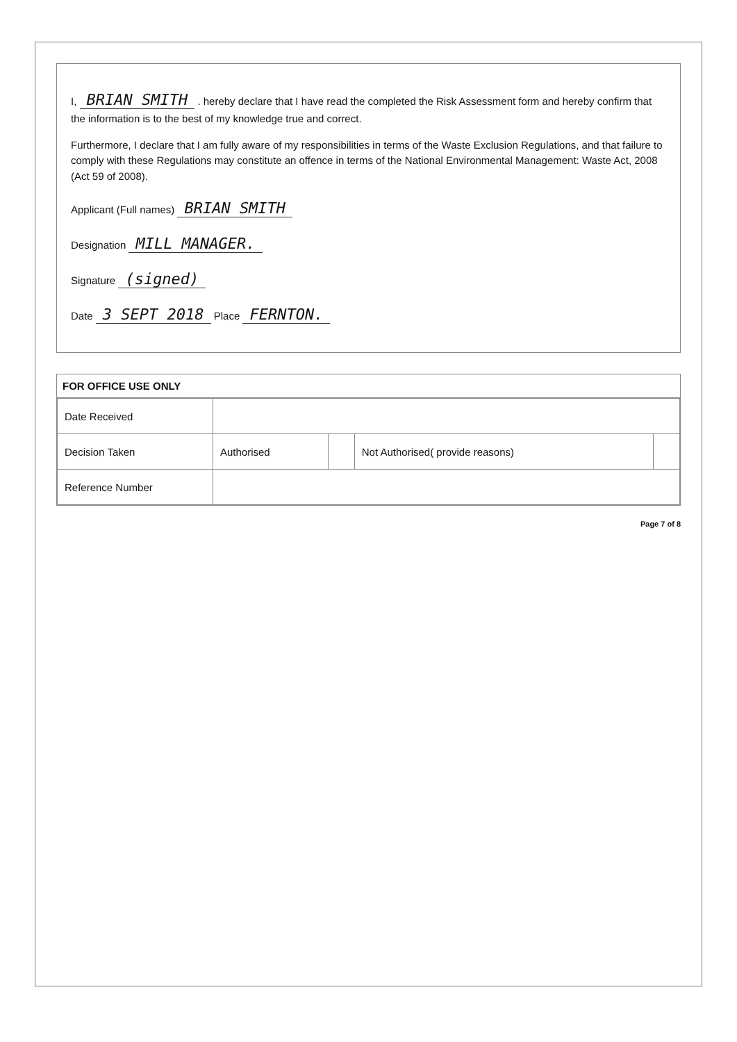I, BRIAN SMITH . hereby declare that I have read the completed the Risk Assessment form and hereby confirm that the information is to the best of my knowledge true and correct.
Furthermore, I declare that I am fully aware of my responsibilities in terms of the Waste Exclusion Regulations, and that failure to comply with these Regulations may constitute an offence in terms of the National Environmental Management: Waste Act, 2008 (Act 59 of 2008).
Applicant (Full names) BRIAN SMITH
Designation MILL MANAGER.
Signature (signed)
Date 3 SEPT 2018 Place FERNTON.
FOR OFFICE USE ONLY
| Date Received | | | | |
| Decision Taken | Authorised | | Not Authorised( provide reasons) | |
| Reference Number | | | | |
Page 7 of 8